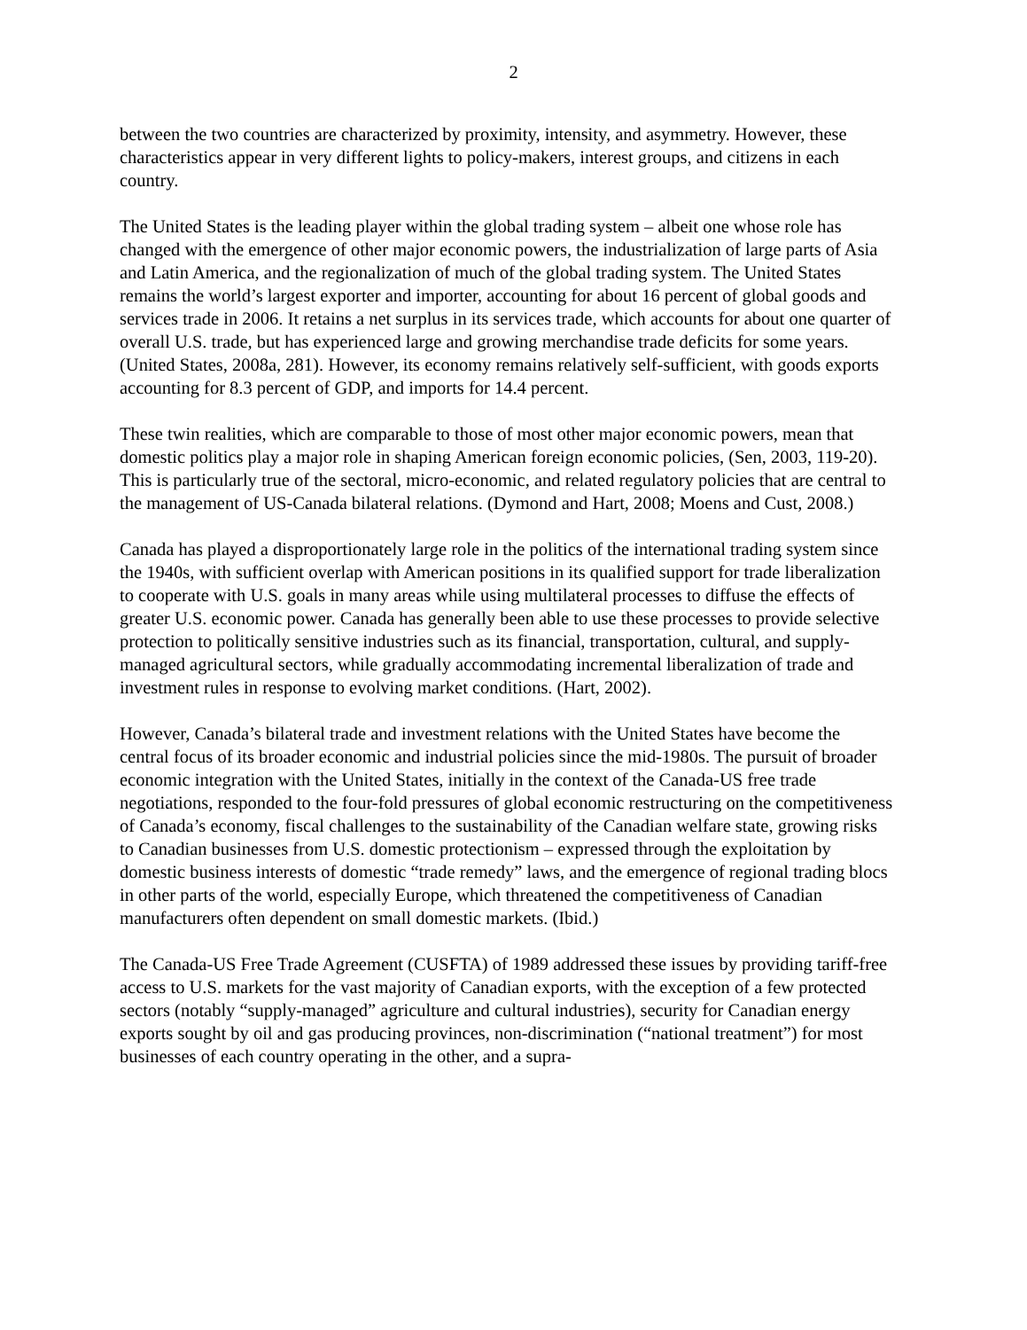2
between the two countries are characterized by proximity, intensity, and asymmetry. However, these characteristics appear in very different lights to policy-makers, interest groups, and citizens in each country.
The United States is the leading player within the global trading system – albeit one whose role has changed with the emergence of other major economic powers, the industrialization of large parts of Asia and Latin America, and the regionalization of much of the global trading system. The United States remains the world’s largest exporter and importer, accounting for about 16 percent of global goods and services trade in 2006. It retains a net surplus in its services trade, which accounts for about one quarter of overall U.S. trade, but has experienced large and growing merchandise trade deficits for some years. (United States, 2008a, 281). However, its economy remains relatively self-sufficient, with goods exports accounting for 8.3 percent of GDP, and imports for 14.4 percent.
These twin realities, which are comparable to those of most other major economic powers, mean that domestic politics play a major role in shaping American foreign economic policies, (Sen, 2003, 119-20). This is particularly true of the sectoral, micro-economic, and related regulatory policies that are central to the management of US-Canada bilateral relations. (Dymond and Hart, 2008; Moens and Cust, 2008.)
Canada has played a disproportionately large role in the politics of the international trading system since the 1940s, with sufficient overlap with American positions in its qualified support for trade liberalization to cooperate with U.S. goals in many areas while using multilateral processes to diffuse the effects of greater U.S. economic power. Canada has generally been able to use these processes to provide selective protection to politically sensitive industries such as its financial, transportation, cultural, and supply-managed agricultural sectors, while gradually accommodating incremental liberalization of trade and investment rules in response to evolving market conditions. (Hart, 2002).
However, Canada’s bilateral trade and investment relations with the United States have become the central focus of its broader economic and industrial policies since the mid-1980s. The pursuit of broader economic integration with the United States, initially in the context of the Canada-US free trade negotiations, responded to the four-fold pressures of global economic restructuring on the competitiveness of Canada’s economy, fiscal challenges to the sustainability of the Canadian welfare state, growing risks to Canadian businesses from U.S. domestic protectionism – expressed through the exploitation by domestic business interests of domestic “trade remedy” laws, and the emergence of regional trading blocs in other parts of the world, especially Europe, which threatened the competitiveness of Canadian manufacturers often dependent on small domestic markets. (Ibid.)
The Canada-US Free Trade Agreement (CUSFTA) of 1989 addressed these issues by providing tariff-free access to U.S. markets for the vast majority of Canadian exports, with the exception of a few protected sectors (notably “supply-managed” agriculture and cultural industries), security for Canadian energy exports sought by oil and gas producing provinces, non-discrimination (“national treatment”) for most businesses of each country operating in the other, and a supra-